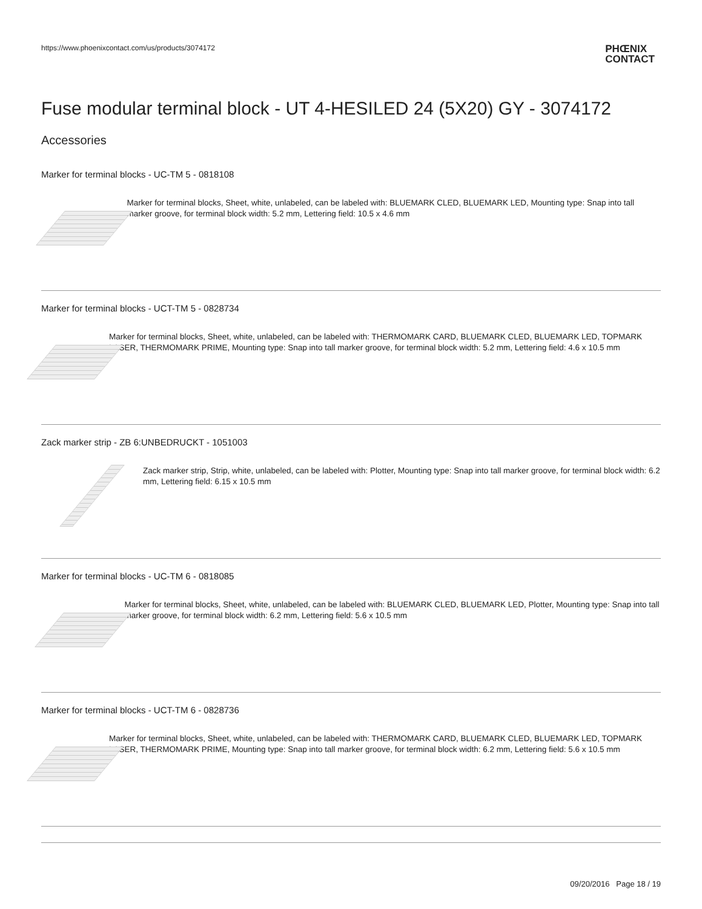https://www.phoenixcontact.com/us/products/3074172
PHŒNIX
CONTACT
Fuse modular terminal block - UT 4-HESILED 24 (5X20) GY - 3074172
Accessories
Marker for terminal blocks - UC-TM 5 - 0818108
Marker for terminal blocks, Sheet, white, unlabeled, can be labeled with: BLUEMARK CLED, BLUEMARK LED, Mounting type: Snap into tall marker groove, for terminal block width: 5.2 mm, Lettering field: 10.5 x 4.6 mm
Marker for terminal blocks - UCT-TM 5 - 0828734
Marker for terminal blocks, Sheet, white, unlabeled, can be labeled with: THERMOMARK CARD, BLUEMARK CLED, BLUEMARK LED, TOPMARK LASER, THERMOMARK PRIME, Mounting type: Snap into tall marker groove, for terminal block width: 5.2 mm, Lettering field: 4.6 x 10.5 mm
Zack marker strip - ZB 6:UNBEDRUCKT - 1051003
Zack marker strip, Strip, white, unlabeled, can be labeled with: Plotter, Mounting type: Snap into tall marker groove, for terminal block width: 6.2 mm, Lettering field: 6.15 x 10.5 mm
Marker for terminal blocks - UC-TM 6 - 0818085
Marker for terminal blocks, Sheet, white, unlabeled, can be labeled with: BLUEMARK CLED, BLUEMARK LED, Plotter, Mounting type: Snap into tall marker groove, for terminal block width: 6.2 mm, Lettering field: 5.6 x 10.5 mm
Marker for terminal blocks - UCT-TM 6 - 0828736
Marker for terminal blocks, Sheet, white, unlabeled, can be labeled with: THERMOMARK CARD, BLUEMARK CLED, BLUEMARK LED, TOPMARK LASER, THERMOMARK PRIME, Mounting type: Snap into tall marker groove, for terminal block width: 6.2 mm, Lettering field: 5.6 x 10.5 mm
09/20/2016 Page 18 / 19